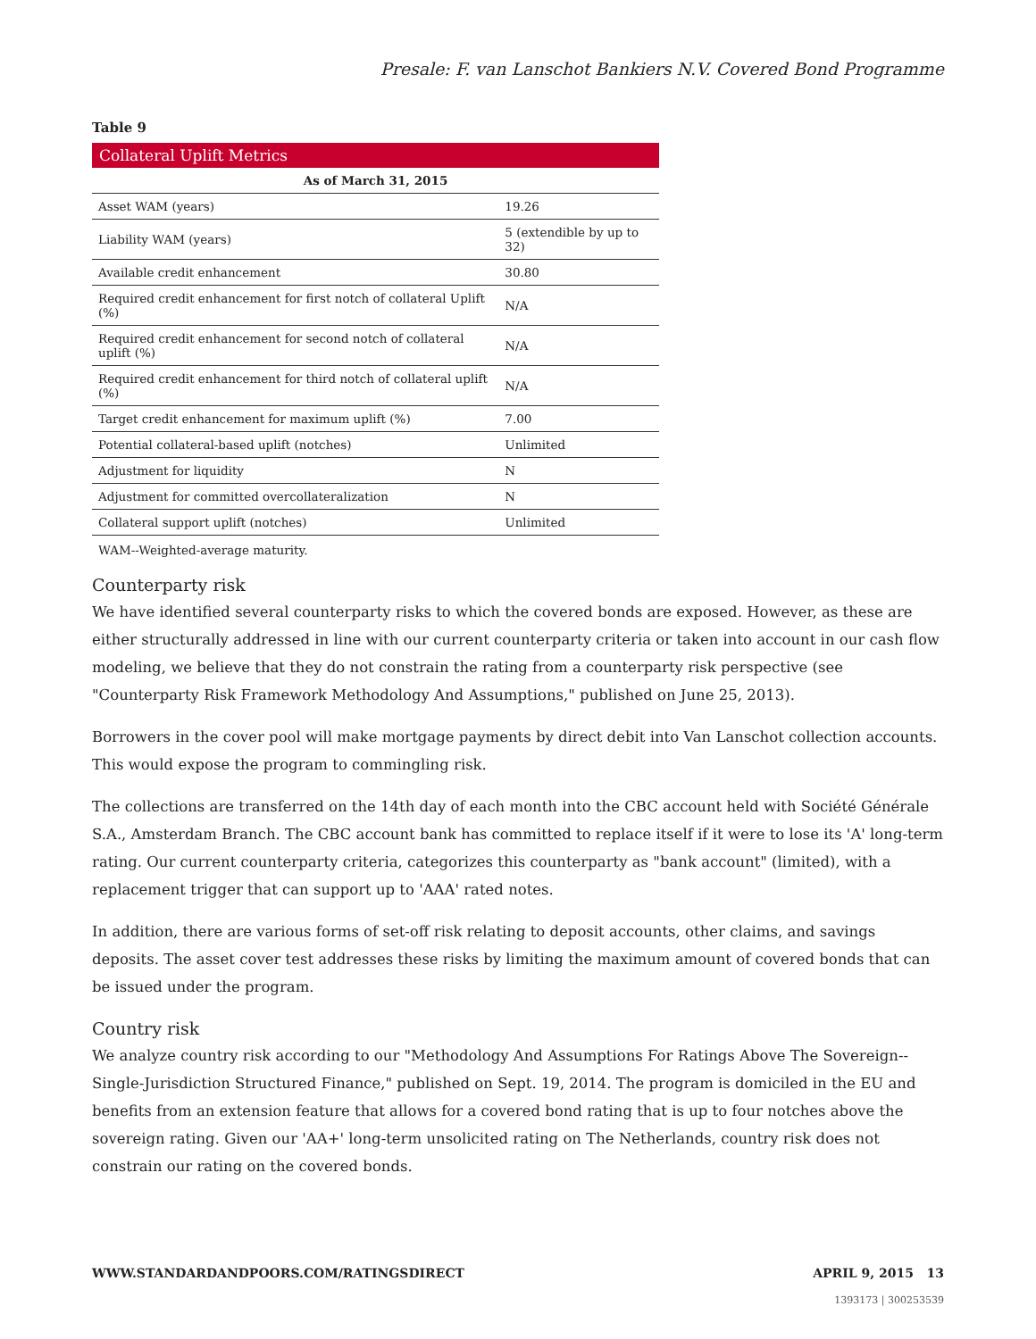Presale: F. van Lanschot Bankiers N.V. Covered Bond Programme
Table 9
| Collateral Uplift Metrics | |
| --- | --- |
| As of March 31, 2015 | |
| Asset WAM (years) | 19.26 |
| Liability WAM (years) | 5 (extendible by up to 32) |
| Available credit enhancement | 30.80 |
| Required credit enhancement for first notch of collateral Uplift (%) | N/A |
| Required credit enhancement for second notch of collateral uplift (%) | N/A |
| Required credit enhancement for third notch of collateral uplift (%) | N/A |
| Target credit enhancement for maximum uplift (%) | 7.00 |
| Potential collateral-based uplift (notches) | Unlimited |
| Adjustment for liquidity | N |
| Adjustment for committed overcollateralization | N |
| Collateral support uplift (notches) | Unlimited |
WAM--Weighted-average maturity.
Counterparty risk
We have identified several counterparty risks to which the covered bonds are exposed. However, as these are either structurally addressed in line with our current counterparty criteria or taken into account in our cash flow modeling, we believe that they do not constrain the rating from a counterparty risk perspective (see "Counterparty Risk Framework Methodology And Assumptions," published on June 25, 2013).
Borrowers in the cover pool will make mortgage payments by direct debit into Van Lanschot collection accounts. This would expose the program to commingling risk.
The collections are transferred on the 14th day of each month into the CBC account held with Société Générale S.A., Amsterdam Branch. The CBC account bank has committed to replace itself if it were to lose its 'A' long-term rating. Our current counterparty criteria, categorizes this counterparty as "bank account" (limited), with a replacement trigger that can support up to 'AAA' rated notes.
In addition, there are various forms of set-off risk relating to deposit accounts, other claims, and savings deposits. The asset cover test addresses these risks by limiting the maximum amount of covered bonds that can be issued under the program.
Country risk
We analyze country risk according to our "Methodology And Assumptions For Ratings Above The Sovereign--Single-Jurisdiction Structured Finance," published on Sept. 19, 2014. The program is domiciled in the EU and benefits from an extension feature that allows for a covered bond rating that is up to four notches above the sovereign rating. Given our 'AA+' long-term unsolicited rating on The Netherlands, country risk does not constrain our rating on the covered bonds.
WWW.STANDARDANDPOORS.COM/RATINGSDIRECT APRIL 9, 2015 13
1393173 | 300253539